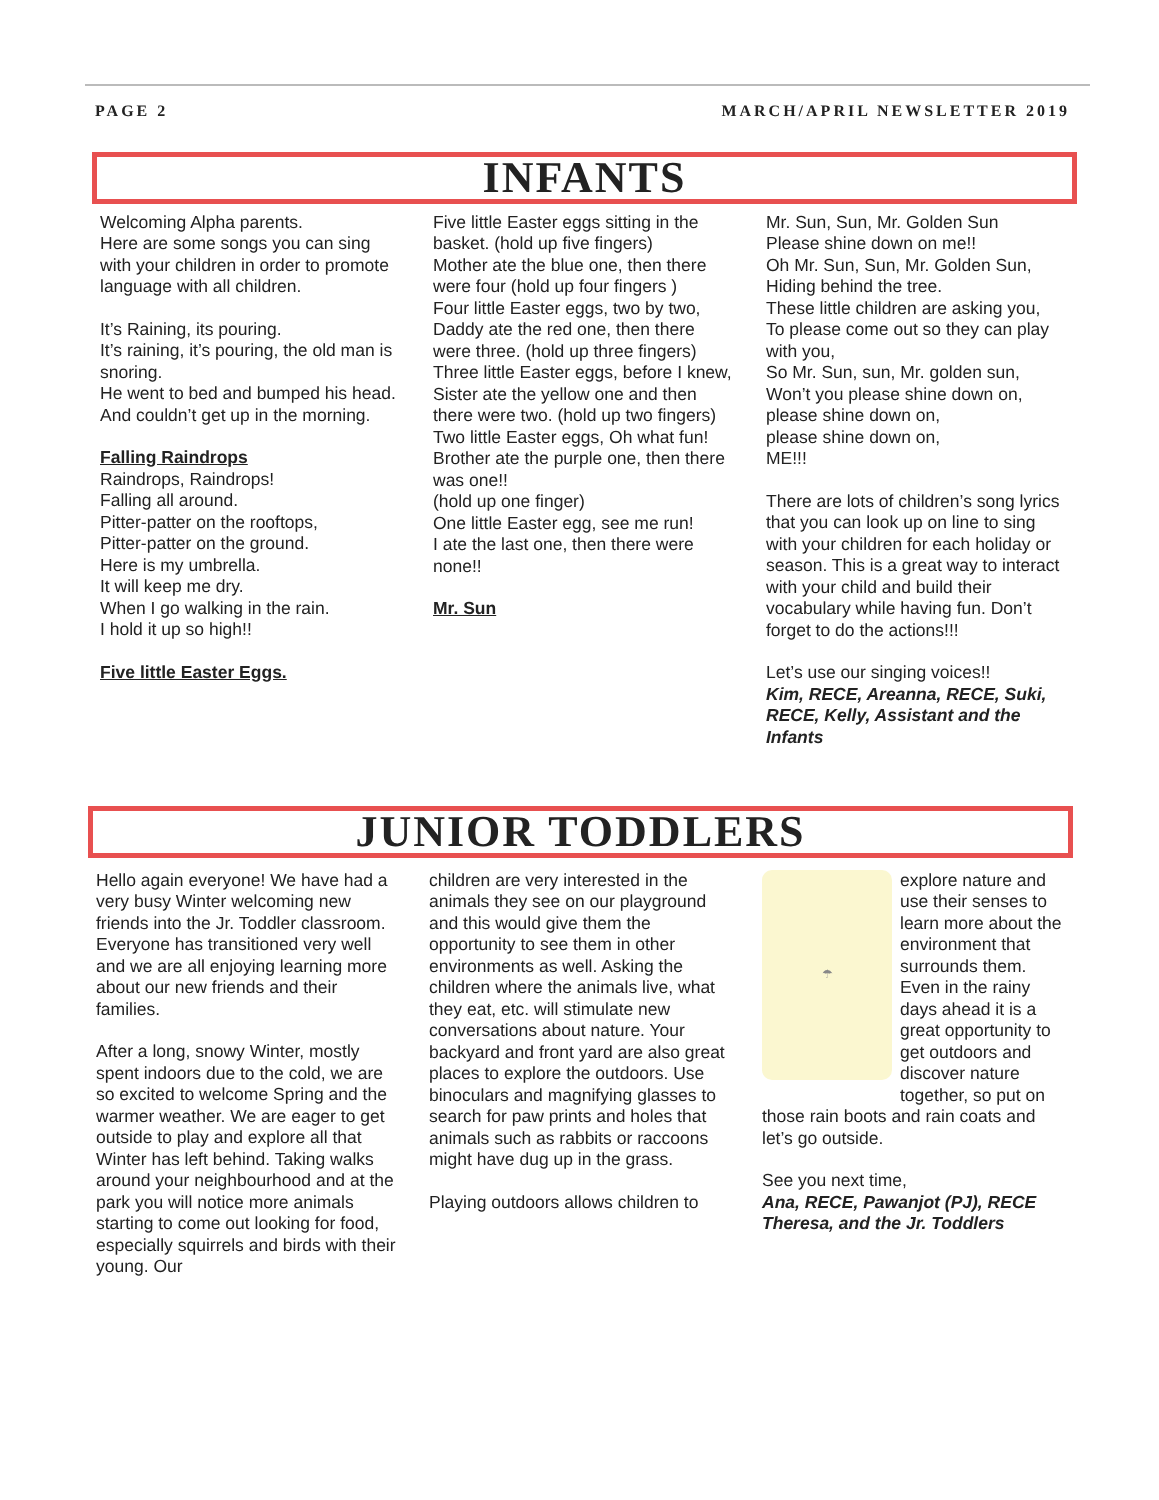PAGE 2 MARCH/APRIL NEWSLETTER 2019
INFANTS
Welcoming Alpha parents.
Here are some songs you can sing with your children in order to promote language with all children.
It’s Raining, its pouring.
It’s raining, it’s pouring, the old man is snoring.
He went to bed and bumped his head.
And couldn’t get up in the morning.
Falling Raindrops
Raindrops, Raindrops!
Falling all around.
Pitter-patter on the rooftops,
Pitter-patter on the ground.
Here is my umbrella.
It will keep me dry.
When I go walking in the rain.
I hold it up so high!!
Five little Easter Eggs.
Five little Easter eggs sitting in the basket. (hold up five fingers)
Mother ate the blue one, then there were four (hold up four fingers )
Four little Easter eggs, two by two,
Daddy ate the red one, then there were three. (hold up three fingers)
Three little Easter eggs, before I knew,
Sister ate the yellow one and then there were two. (hold up two fingers)
Two little Easter eggs, Oh what fun!
Brother ate the purple one, then there was one!!
(hold up one finger)
One little Easter egg, see me run!
I ate the last one, then there were none!!
Mr. Sun
Mr. Sun, Sun, Mr. Golden Sun
Please shine down on me!!
Oh Mr. Sun, Sun, Mr. Golden Sun,
Hiding behind the tree.
These little children are asking you,
To please come out so they can play with you,
So Mr. Sun, sun, Mr. golden sun,
Won’t you please shine down on,
please shine down on,
please shine down on,
ME!!!
There are lots of children’s song lyrics that you can look up on line to sing with your children for each holiday or season. This is a great way to interact with your child and build their vocabulary while having fun. Don’t forget to do the actions!!!
Let’s use our singing voices!!
Kim, RECE, Areanna, RECE, Suki, RECE, Kelly, Assistant and the Infants
JUNIOR TODDLERS
Hello again everyone! We have had a very busy Winter welcoming new friends into the Jr. Toddler classroom. Everyone has transitioned very well and we are all enjoying learning more about our new friends and their families.
After a long, snowy Winter, mostly spent indoors due to the cold, we are so excited to welcome Spring and the warmer weather. We are eager to get outside to play and explore all that Winter has left behind. Taking walks around your neighbourhood and at the park you will notice more animals starting to come out looking for food, especially squirrels and birds with their young. Our
children are very interested in the animals they see on our playground and this would give them the opportunity to see them in other environments as well. Asking the children where the animals live, what they eat, etc. will stimulate new conversations about nature. Your backyard and front yard are also great places to explore the outdoors. Use binoculars and magnifying glasses to search for paw prints and holes that animals such as rabbits or raccoons might have dug up in the grass.
Playing outdoors allows children to
☂
explore nature and use their senses to learn more about the environment that surrounds them. Even in the rainy days ahead it is a great opportunity to get outdoors and discover nature together, so put on those rain boots and rain coats and let’s go outside.
See you next time,
Ana, RECE, Pawanjot (PJ), RECE Theresa, and the Jr. Toddlers